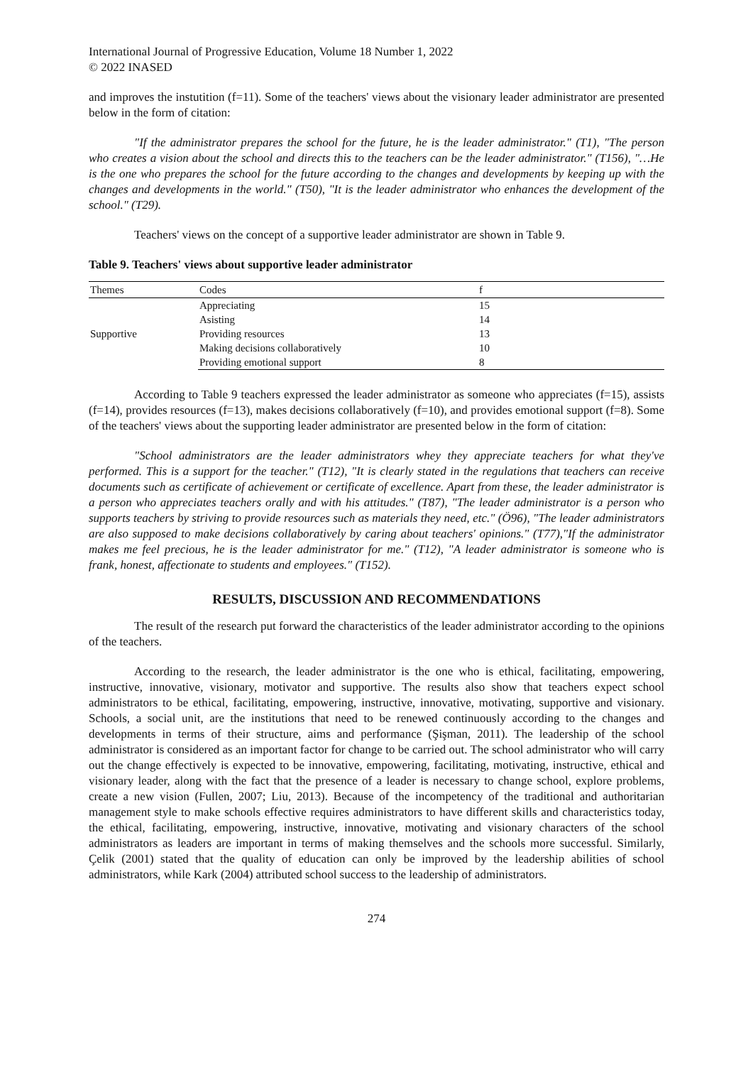International Journal of Progressive Education, Volume 18 Number 1, 2022
© 2022 INASED
and improves the instutition (f=11). Some of the teachers' views about the visionary leader administrator are presented below in the form of citation:
"If the administrator prepares the school for the future, he is the leader administrator." (T1), "The person who creates a vision about the school and directs this to the teachers can be the leader administrator." (T156), "…He is the one who prepares the school for the future according to the changes and developments by keeping up with the changes and developments in the world." (T50), "It is the leader administrator who enhances the development of the school." (T29).
Teachers' views on the concept of a supportive leader administrator are shown in Table 9.
Table 9. Teachers' views about supportive leader administrator
| Themes | Codes | f |
| --- | --- | --- |
| Supportive | Appreciating | 15 |
| | Asisting | 14 |
| | Providing resources | 13 |
| | Making decisions collaboratively | 10 |
| | Providing emotional support | 8 |
According to Table 9 teachers expressed the leader administrator as someone who appreciates (f=15), assists (f=14), provides resources (f=13), makes decisions collaboratively (f=10), and provides emotional support (f=8). Some of the teachers' views about the supporting leader administrator are presented below in the form of citation:
"School administrators are the leader administrators whey they appreciate teachers for what they've performed. This is a support for the teacher." (T12), "It is clearly stated in the regulations that teachers can receive documents such as certificate of achievement or certificate of excellence. Apart from these, the leader administrator is a person who appreciates teachers orally and with his attitudes." (T87), "The leader administrator is a person who supports teachers by striving to provide resources such as materials they need, etc." (Ö96), "The leader administrators are also supposed to make decisions collaboratively by caring about teachers' opinions." (T77),"If the administrator makes me feel precious, he is the leader administrator for me." (T12), "A leader administrator is someone who is frank, honest, affectionate to students and employees." (T152).
RESULTS, DISCUSSION AND RECOMMENDATIONS
The result of the research put forward the characteristics of the leader administrator according to the opinions of the teachers.
According to the research, the leader administrator is the one who is ethical, facilitating, empowering, instructive, innovative, visionary, motivator and supportive. The results also show that teachers expect school administrators to be ethical, facilitating, empowering, instructive, innovative, motivating, supportive and visionary. Schools, a social unit, are the institutions that need to be renewed continuously according to the changes and developments in terms of their structure, aims and performance (Şişman, 2011). The leadership of the school administrator is considered as an important factor for change to be carried out. The school administrator who will carry out the change effectively is expected to be innovative, empowering, facilitating, motivating, instructive, ethical and visionary leader, along with the fact that the presence of a leader is necessary to change school, explore problems, create a new vision (Fullen, 2007; Liu, 2013). Because of the incompetency of the traditional and authoritarian management style to make schools effective requires administrators to have different skills and characteristics today, the ethical, facilitating, empowering, instructive, innovative, motivating and visionary characters of the school administrators as leaders are important in terms of making themselves and the schools more successful. Similarly, Çelik (2001) stated that the quality of education can only be improved by the leadership abilities of school administrators, while Kark (2004) attributed school success to the leadership of administrators.
274